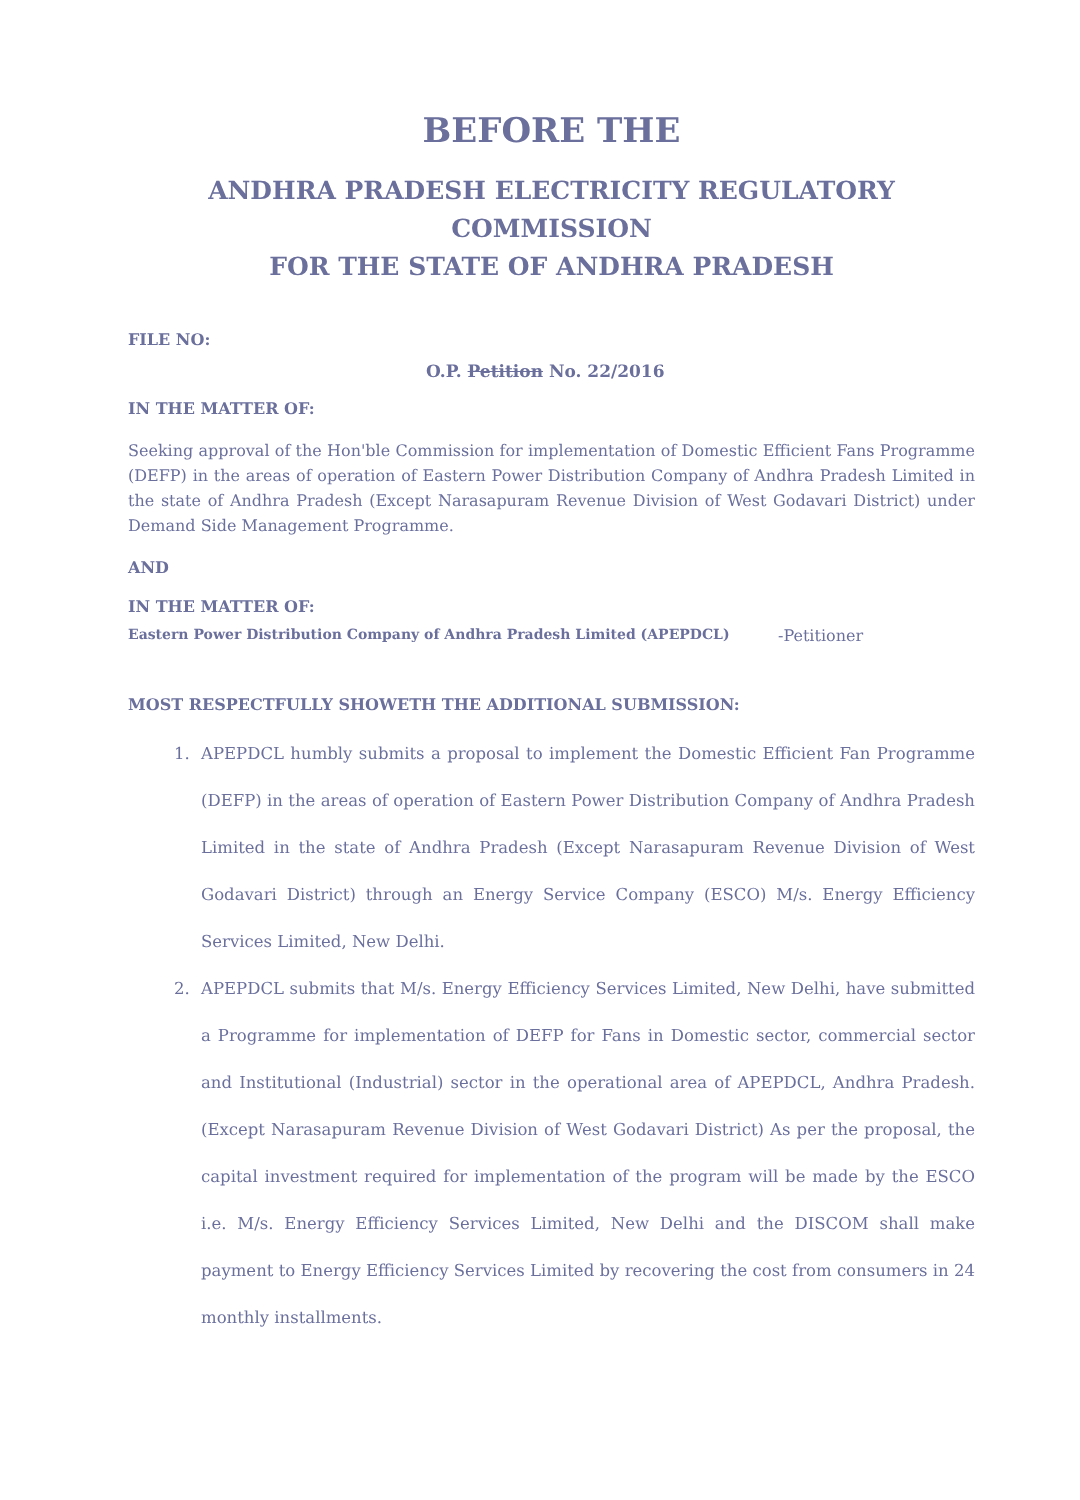BEFORE THE
ANDHRA PRADESH ELECTRICITY REGULATORY COMMISSION
FOR THE STATE OF ANDHRA PRADESH
FILE NO:
O.P. Petition No. 22/2016
IN THE MATTER OF:
Seeking approval of the Hon'ble Commission for implementation of Domestic Efficient Fans Programme (DEFP) in the areas of operation of Eastern Power Distribution Company of Andhra Pradesh Limited in the state of Andhra Pradesh (Except Narasapuram Revenue Division of West Godavari District) under Demand Side Management Programme.
AND
IN THE MATTER OF:
Eastern Power Distribution Company of Andhra Pradesh Limited (APEPDCL) -Petitioner
MOST RESPECTFULLY SHOWETH THE ADDITIONAL SUBMISSION:
1. APEPDCL humbly submits a proposal to implement the Domestic Efficient Fan Programme (DEFP) in the areas of operation of Eastern Power Distribution Company of Andhra Pradesh Limited in the state of Andhra Pradesh (Except Narasapuram Revenue Division of West Godavari District) through an Energy Service Company (ESCO) M/s. Energy Efficiency Services Limited, New Delhi.
2. APEPDCL submits that M/s. Energy Efficiency Services Limited, New Delhi, have submitted a Programme for implementation of DEFP for Fans in Domestic sector, commercial sector and Institutional (Industrial) sector in the operational area of APEPDCL, Andhra Pradesh. (Except Narasapuram Revenue Division of West Godavari District) As per the proposal, the capital investment required for implementation of the program will be made by the ESCO i.e. M/s. Energy Efficiency Services Limited, New Delhi and the DISCOM shall make payment to Energy Efficiency Services Limited by recovering the cost from consumers in 24 monthly installments.